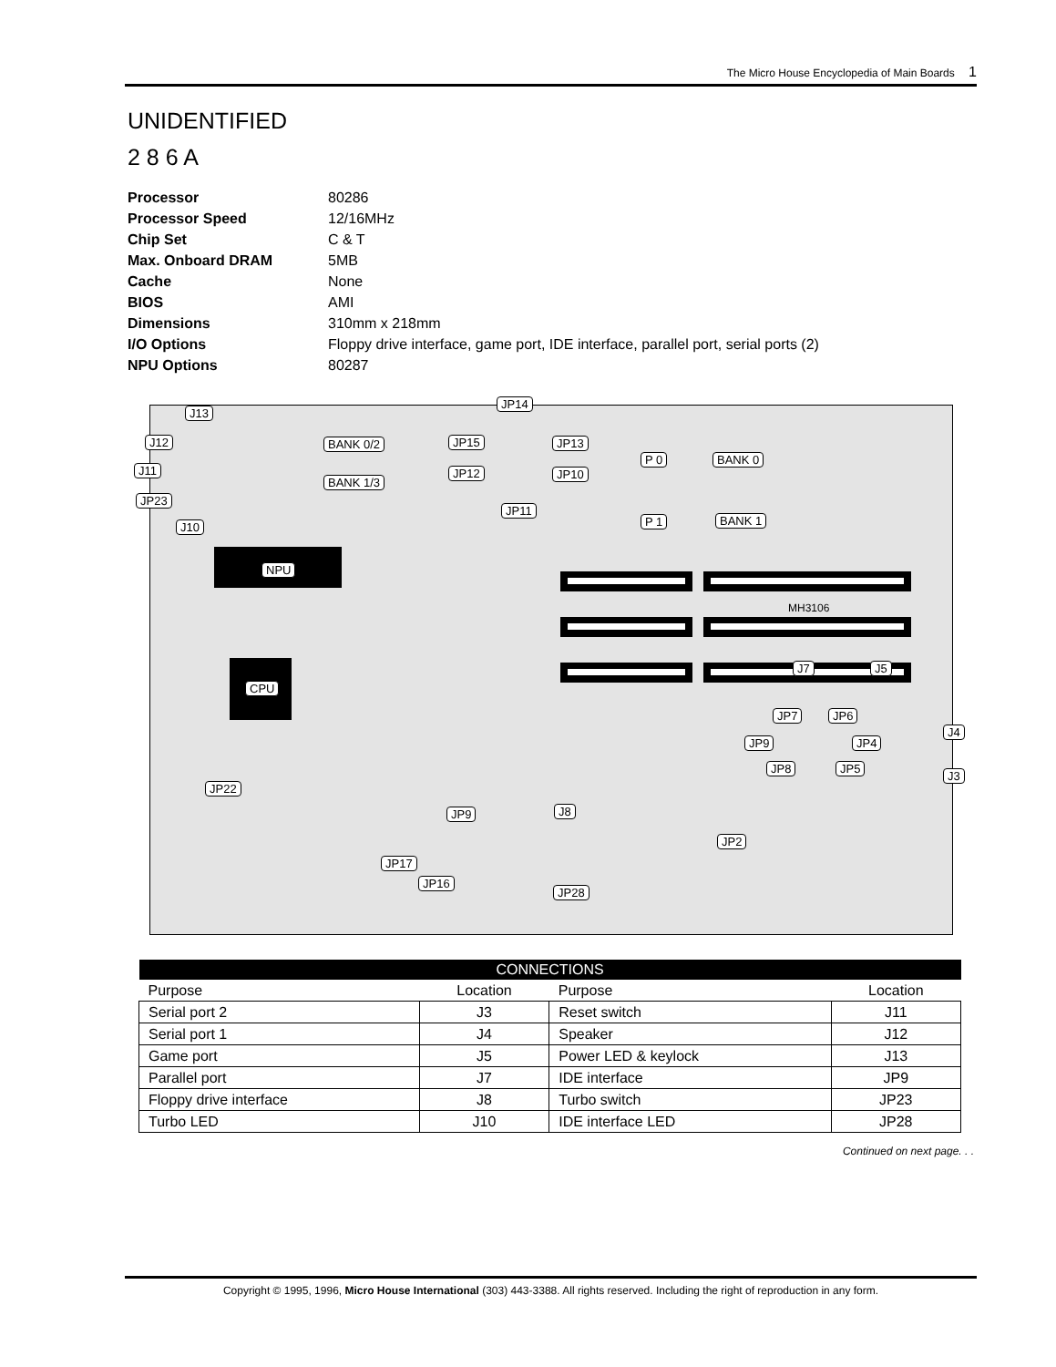The Micro House Encyclopedia of Main Boards 1
UNIDENTIFIED
2 8 6 A
| Processor | 80286 |
| Processor Speed | 12/16MHz |
| Chip Set | C & T |
| Max. Onboard DRAM | 5MB |
| Cache | None |
| BIOS | AMI |
| Dimensions | 310mm x 218mm |
| I/O Options | Floppy drive interface, game port, IDE interface, parallel port, serial ports (2) |
| NPU Options | 80287 |
J13
JP14
J12 BANK 0/2 JP15 JP13
P 0 BANK 0
J11 JP12 JP10
BANK 1/3
JP23
JP11
P 1 BANK 1
J10
NPU
MH3106
J7 J5
CPU
JP7 JP6
J4
JP9 JP4
JP8 JP5
J3
JP22
J8
JP9
JP2
JP17
JP16
JP28
| CONNECTIONS | | | |
| --- | --- | --- | --- |
| Purpose | Location | Purpose | Location |
| Serial port 2 | J3 | Reset switch | J11 |
| Serial port 1 | J4 | Speaker | J12 |
| Game port | J5 | Power LED & keylock | J13 |
| Parallel port | J7 | IDE interface | JP9 |
| Floppy drive interface | J8 | Turbo switch | JP23 |
| Turbo LED | J10 | IDE interface LED | JP28 |
Continued on next page. . .
Copyright © 1995, 1996, Micro House International (303) 443-3388. All rights reserved. Including the right of reproduction in any form.